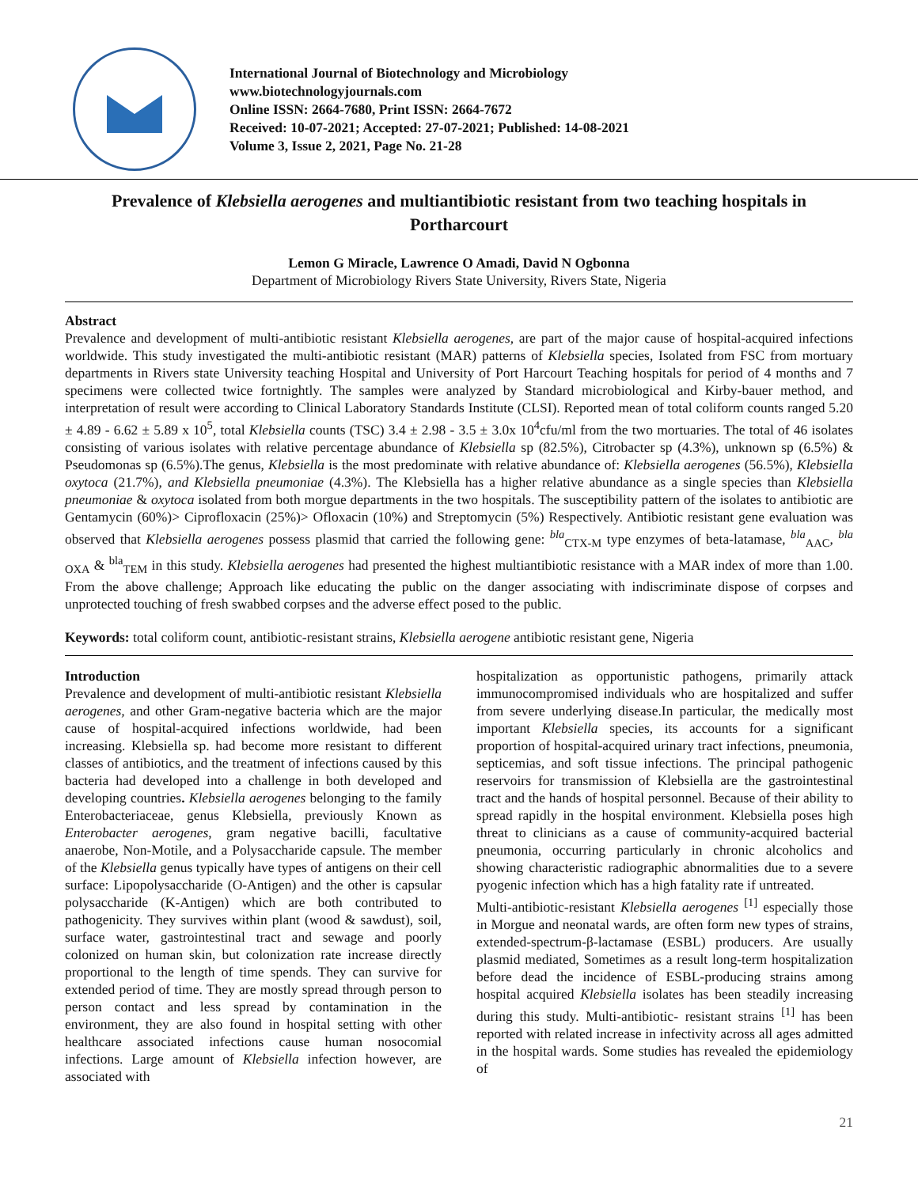International Journal of Biotechnology and Microbiology
www.biotechnologyjournals.com
Online ISSN: 2664-7680, Print ISSN: 2664-7672
Received: 10-07-2021; Accepted: 27-07-2021; Published: 14-08-2021
Volume 3, Issue 2, 2021, Page No. 21-28
Prevalence of Klebsiella aerogenes and multiantibiotic resistant from two teaching hospitals in Portharcourt
Lemon G Miracle, Lawrence O Amadi, David N Ogbonna
Department of Microbiology Rivers State University, Rivers State, Nigeria
Abstract
Prevalence and development of multi-antibiotic resistant Klebsiella aerogenes, are part of the major cause of hospital-acquired infections worldwide. This study investigated the multi-antibiotic resistant (MAR) patterns of Klebsiella species, Isolated from FSC from mortuary departments in Rivers state University teaching Hospital and University of Port Harcourt Teaching hospitals for period of 4 months and 7 specimens were collected twice fortnightly. The samples were analyzed by Standard microbiological and Kirby-bauer method, and interpretation of result were according to Clinical Laboratory Standards Institute (CLSI). Reported mean of total coliform counts ranged 5.20 ± 4.89 - 6.62 ± 5.89 x 10<sup>5</sup>, total Klebsiella counts (TSC) 3.4 ± 2.98 - 3.5 ± 3.0x 10<sup>4</sup>cfu/ml from the two mortuaries. The total of 46 isolates consisting of various isolates with relative percentage abundance of Klebsiella sp (82.5%), Citrobacter sp (4.3%), unknown sp (6.5%) & Pseudomonas sp (6.5%).The genus, Klebsiella is the most predominate with relative abundance of: Klebsiella aerogenes (56.5%), Klebsiella oxytoca (21.7%), and Klebsiella pneumoniae (4.3%). The Klebsiella has a higher relative abundance as a single species than Klebsiella pneumoniae & oxytoca isolated from both morgue departments in the two hospitals. The susceptibility pattern of the isolates to antibiotic are Gentamycin (60%)> Ciprofloxacin (25%)> Ofloxacin (10%) and Streptomycin (5%) Respectively. Antibiotic resistant gene evaluation was observed that Klebsiella aerogenes possess plasmid that carried the following gene: <sup>bla</sup><sub>CTX-M</sub> type enzymes of beta-latamase, <sup>bla</sup><sub>AAC</sub>, <sup>bla</sup> <sub>OXA</sub> & <sup>bla</sup><sub>TEM</sub> in this study. Klebsiella aerogenes had presented the highest multiantibiotic resistance with a MAR index of more than 1.00. From the above challenge; Approach like educating the public on the danger associating with indiscriminate dispose of corpses and unprotected touching of fresh swabbed corpses and the adverse effect posed to the public.
Keywords: total coliform count, antibiotic-resistant strains, Klebsiella aerogene antibiotic resistant gene, Nigeria
Introduction
Prevalence and development of multi-antibiotic resistant Klebsiella aerogenes, and other Gram-negative bacteria which are the major cause of hospital-acquired infections worldwide, had been increasing. Klebsiella sp. had become more resistant to different classes of antibiotics, and the treatment of infections caused by this bacteria had developed into a challenge in both developed and developing countries. Klebsiella aerogenes belonging to the family Enterobacteriaceae, genus Klebsiella, previously Known as Enterobacter aerogenes, gram negative bacilli, facultative anaerobe, Non-Motile, and a Polysaccharide capsule. The member of the Klebsiella genus typically have types of antigens on their cell surface: Lipopolysaccharide (O-Antigen) and the other is capsular polysaccharide (K-Antigen) which are both contributed to pathogenicity. They survives within plant (wood & sawdust), soil, surface water, gastrointestinal tract and sewage and poorly colonized on human skin, but colonization rate increase directly proportional to the length of time spends. They can survive for extended period of time. They are mostly spread through person to person contact and less spread by contamination in the environment, they are also found in hospital setting with other healthcare associated infections cause human nosocomial infections. Large amount of Klebsiella infection however, are associated with
hospitalization as opportunistic pathogens, primarily attack immunocompromised individuals who are hospitalized and suffer from severe underlying disease.In particular, the medically most important Klebsiella species, its accounts for a significant proportion of hospital-acquired urinary tract infections, pneumonia, septicemias, and soft tissue infections. The principal pathogenic reservoirs for transmission of Klebsiella are the gastrointestinal tract and the hands of hospital personnel. Because of their ability to spread rapidly in the hospital environment. Klebsiella poses high threat to clinicians as a cause of community-acquired bacterial pneumonia, occurring particularly in chronic alcoholics and showing characteristic radiographic abnormalities due to a severe pyogenic infection which has a high fatality rate if untreated.
Multi-antibiotic-resistant Klebsiella aerogenes <sup>[1]</sup> especially those in Morgue and neonatal wards, are often form new types of strains, extended-spectrum-β-lactamase (ESBL) producers. Are usually plasmid mediated, Sometimes as a result long-term hospitalization before dead the incidence of ESBL-producing strains among hospital acquired Klebsiella isolates has been steadily increasing during this study. Multi-antibiotic- resistant strains <sup>[1]</sup> has been reported with related increase in infectivity across all ages admitted in the hospital wards. Some studies has revealed the epidemiology of
21